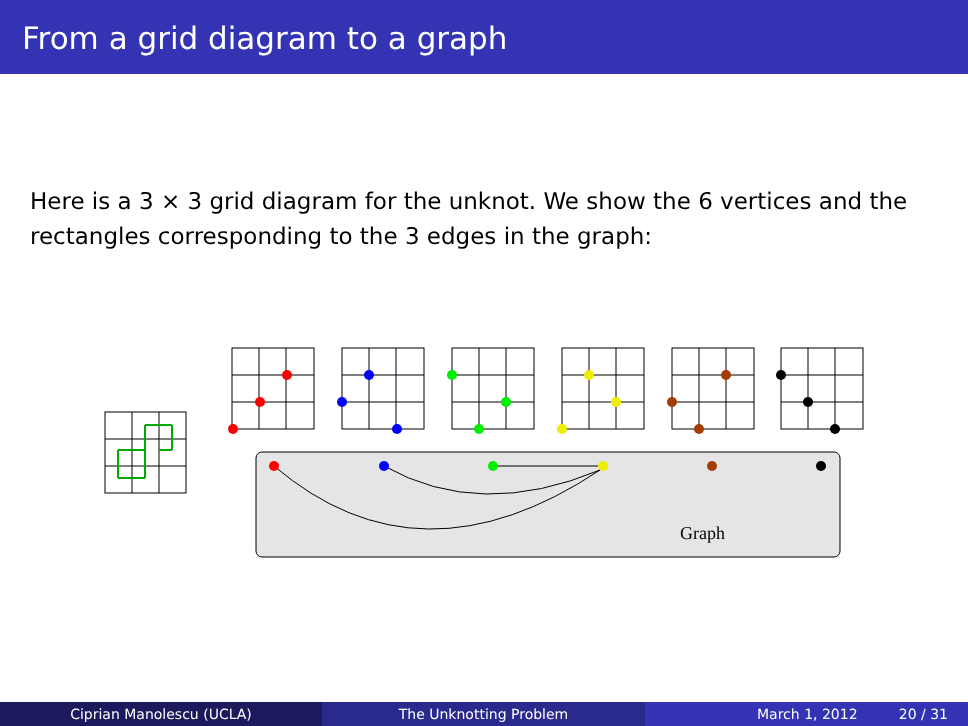From a grid diagram to a graph
Here is a 3 × 3 grid diagram for the unknot. We show the 6 vertices and the rectangles corresponding to the 3 edges in the graph:
Graph
Ciprian Manolescu (UCLA) The Unknotting Problem March 1, 2012 20 / 31